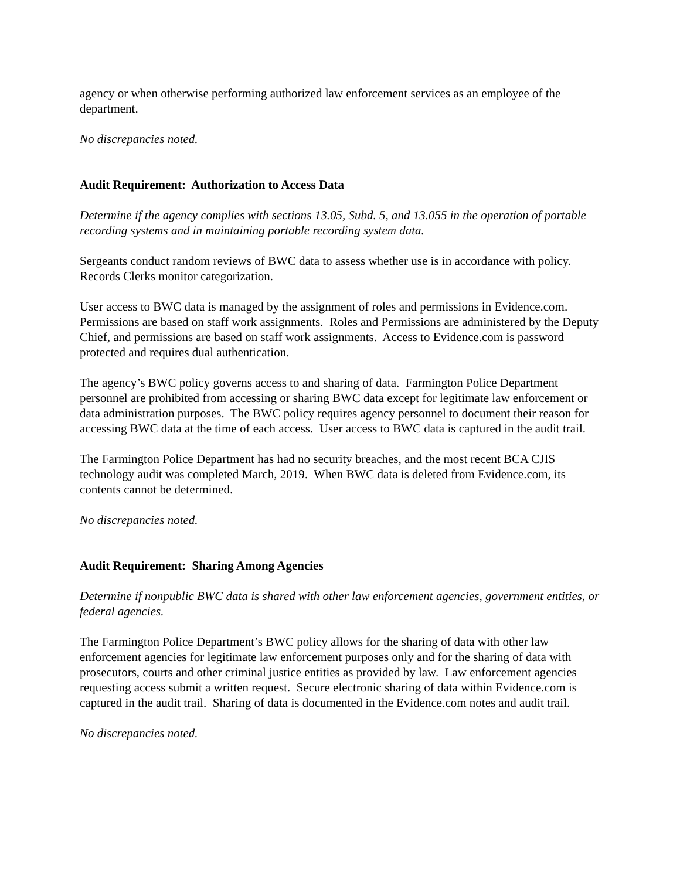agency or when otherwise performing authorized law enforcement services as an employee of the department.
No discrepancies noted.
Audit Requirement: Authorization to Access Data
Determine if the agency complies with sections 13.05, Subd. 5, and 13.055 in the operation of portable recording systems and in maintaining portable recording system data.
Sergeants conduct random reviews of BWC data to assess whether use is in accordance with policy. Records Clerks monitor categorization.
User access to BWC data is managed by the assignment of roles and permissions in Evidence.com. Permissions are based on staff work assignments. Roles and Permissions are administered by the Deputy Chief, and permissions are based on staff work assignments. Access to Evidence.com is password protected and requires dual authentication.
The agency’s BWC policy governs access to and sharing of data. Farmington Police Department personnel are prohibited from accessing or sharing BWC data except for legitimate law enforcement or data administration purposes. The BWC policy requires agency personnel to document their reason for accessing BWC data at the time of each access. User access to BWC data is captured in the audit trail.
The Farmington Police Department has had no security breaches, and the most recent BCA CJIS technology audit was completed March, 2019. When BWC data is deleted from Evidence.com, its contents cannot be determined.
No discrepancies noted.
Audit Requirement: Sharing Among Agencies
Determine if nonpublic BWC data is shared with other law enforcement agencies, government entities, or federal agencies.
The Farmington Police Department’s BWC policy allows for the sharing of data with other law enforcement agencies for legitimate law enforcement purposes only and for the sharing of data with prosecutors, courts and other criminal justice entities as provided by law. Law enforcement agencies requesting access submit a written request. Secure electronic sharing of data within Evidence.com is captured in the audit trail. Sharing of data is documented in the Evidence.com notes and audit trail.
No discrepancies noted.